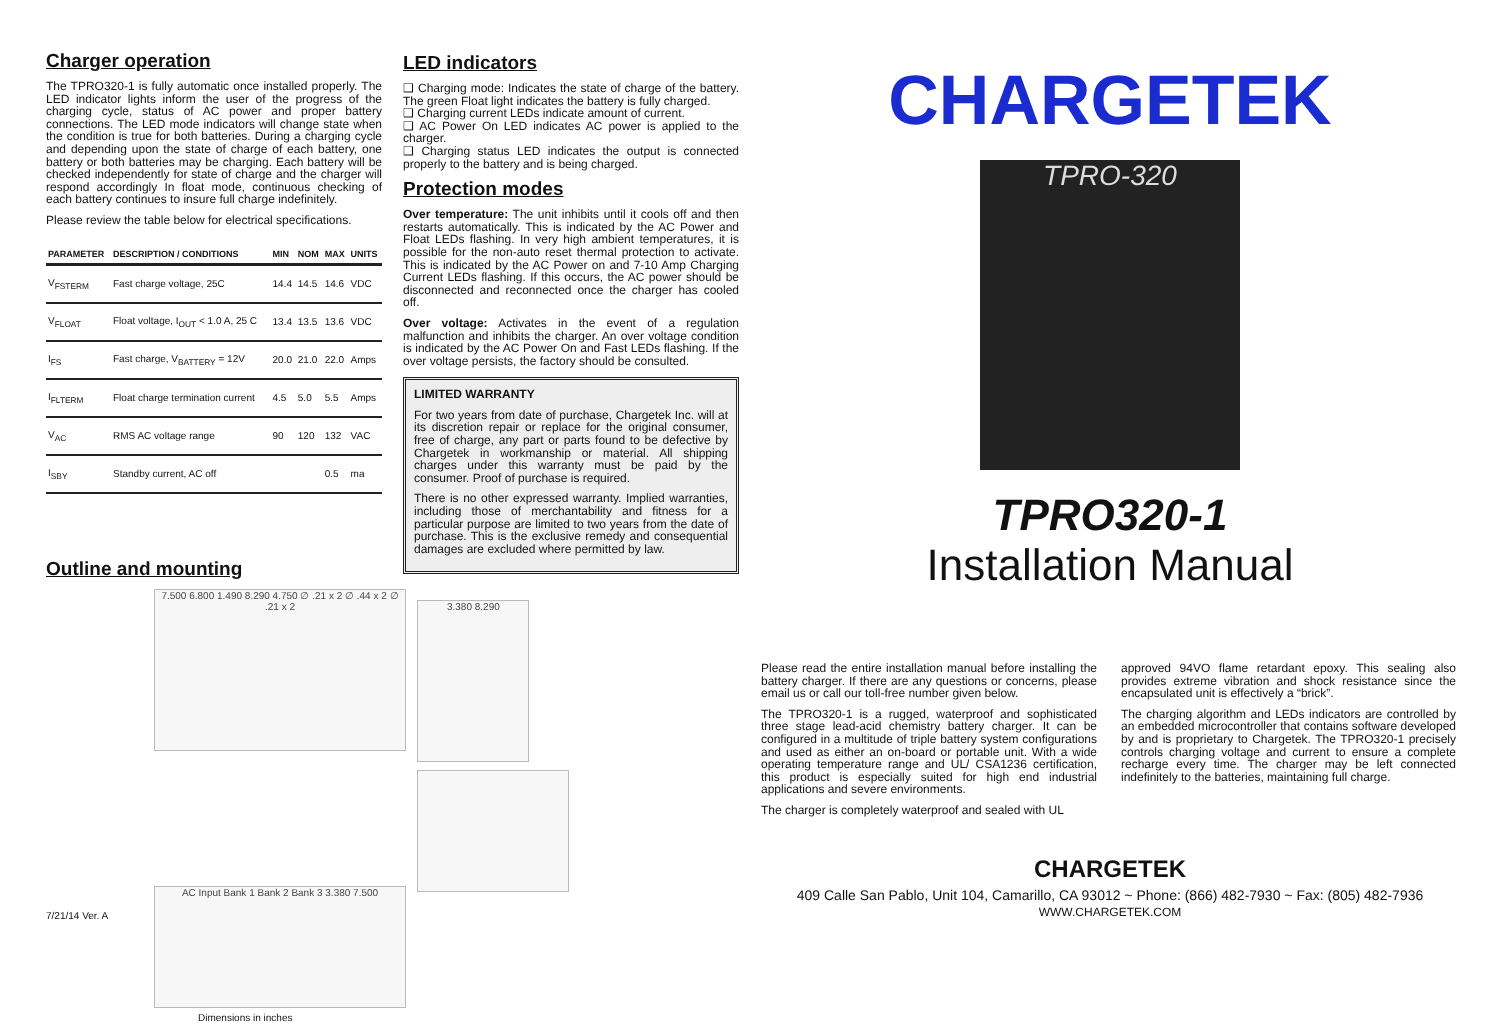Charger operation
The TPRO320-1 is fully automatic once installed properly. The LED indicator lights inform the user of the progress of the charging cycle, status of AC power and proper battery connections. The LED mode indicators will change state when the condition is true for both batteries. During a charging cycle and depending upon the state of charge of each battery, one battery or both batteries may be charging. Each battery will be checked independently for state of charge and the charger will respond accordingly In float mode, continuous checking of each battery continues to insure full charge indefinitely.
Please review the table below for electrical specifications.
| PARAMETER | DESCRIPTION / CONDITIONS | MIN | NOM | MAX | UNITS |
| --- | --- | --- | --- | --- | --- |
| V<sub>FSTERM</sub> | Fast charge voltage, 25C | 14.4 | 14.5 | 14.6 | VDC |
| V<sub>FLOAT</sub> | Float voltage, I<sub>OUT</sub> < 1.0 A, 25 C | 13.4 | 13.5 | 13.6 | VDC |
| I<sub>FS</sub> | Fast charge, V<sub>BATTERY</sub> = 12V | 20.0 | 21.0 | 22.0 | Amps |
| I<sub>FLTERM</sub> | Float charge termination current | 4.5 | 5.0 | 5.5 | Amps |
| V<sub>AC</sub> | RMS AC voltage range | 90 | 120 | 132 | VAC |
| I<sub>SBY</sub> | Standby current, AC off | | | 0.5 | ma |
Outline and mounting
7.500 6.800 1.490 8.290 4.750 ∅ .21 x 2 ∅ .44 x 2 ∅ .21 x 2
3.380 8.290
AC Input Bank 1 Bank 2 Bank 3 3.380 7.500
Dimensions in inches
7/21/14 Ver. A
LED indicators
❑ Charging mode: Indicates the state of charge of the battery. The green Float light indicates the battery is fully charged.
❑ Charging current LEDs indicate amount of current.
❑ AC Power On LED indicates AC power is applied to the charger.
❑ Charging status LED indicates the output is connected properly to the battery and is being charged.
Protection modes
Over temperature: The unit inhibits until it cools off and then restarts automatically. This is indicated by the AC Power and Float LEDs flashing. In very high ambient temperatures, it is possible for the non-auto reset thermal protection to activate. This is indicated by the AC Power on and 7-10 Amp Charging Current LEDs flashing. If this occurs, the AC power should be disconnected and reconnected once the charger has cooled off.
Over voltage: Activates in the event of a regulation malfunction and inhibits the charger. An over voltage condition is indicated by the AC Power On and Fast LEDs flashing. If the over voltage persists, the factory should be consulted.
LIMITED WARRANTY
For two years from date of purchase, Chargetek Inc. will at its discretion repair or replace for the original consumer, free of charge, any part or parts found to be defective by Chargetek in workmanship or material. All shipping charges under this warranty must be paid by the consumer. Proof of purchase is required.
There is no other expressed warranty. Implied warranties, including those of merchantability and fitness for a particular purpose are limited to two years from the date of purchase. This is the exclusive remedy and consequential damages are excluded where permitted by law.
CHARGETEK
TPRO-320
TPRO320-1
Installation Manual
Please read the entire installation manual before installing the battery charger. If there are any questions or concerns, please email us or call our toll-free number given below.
The TPRO320-1 is a rugged, waterproof and sophisticated three stage lead-acid chemistry battery charger. It can be configured in a multitude of triple battery system configurations and used as either an on-board or portable unit. With a wide operating temperature range and UL/ CSA1236 certification, this product is especially suited for high end industrial applications and severe environments.
The charger is completely waterproof and sealed with UL
approved 94VO flame retardant epoxy. This sealing also provides extreme vibration and shock resistance since the encapsulated unit is effectively a “brick”.
The charging algorithm and LEDs indicators are controlled by an embedded microcontroller that contains software developed by and is proprietary to Chargetek. The TPRO320-1 precisely controls charging voltage and current to ensure a complete recharge every time. The charger may be left connected indefinitely to the batteries, maintaining full charge.
CHARGETEK
409 Calle San Pablo, Unit 104, Camarillo, CA 93012 ~ Phone: (866) 482-7930 ~ Fax: (805) 482-7936
WWW.CHARGETEK.COM